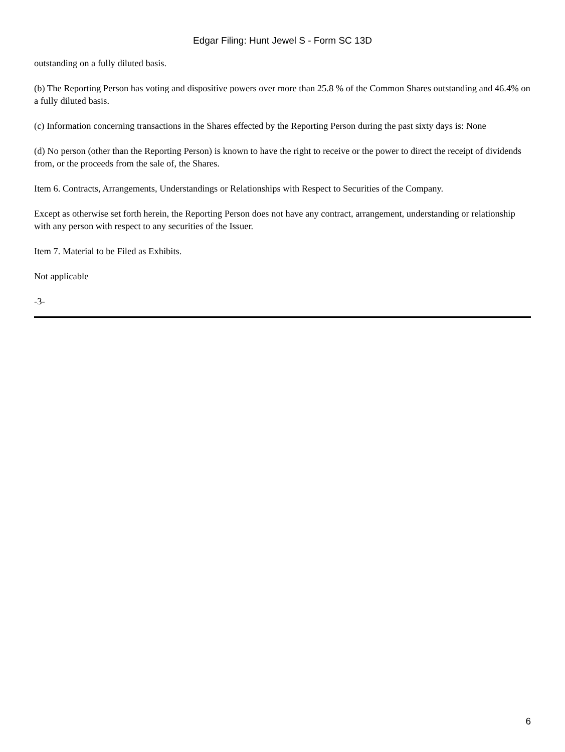Edgar Filing: Hunt Jewel S - Form SC 13D
outstanding on a fully diluted basis.
(b) The Reporting Person has voting and dispositive powers over more than 25.8 % of the Common Shares outstanding and 46.4% on a fully diluted basis.
(c) Information concerning transactions in the Shares effected by the Reporting Person during the past sixty days is: None
(d) No person (other than the Reporting Person) is known to have the right to receive or the power to direct the receipt of dividends from, or the proceeds from the sale of, the Shares.
Item 6. Contracts, Arrangements, Understandings or Relationships with Respect to Securities of the Company.
Except as otherwise set forth herein, the Reporting Person does not have any contract, arrangement, understanding or relationship with any person with respect to any securities of the Issuer.
Item 7. Material to be Filed as Exhibits.
Not applicable
-3-
6